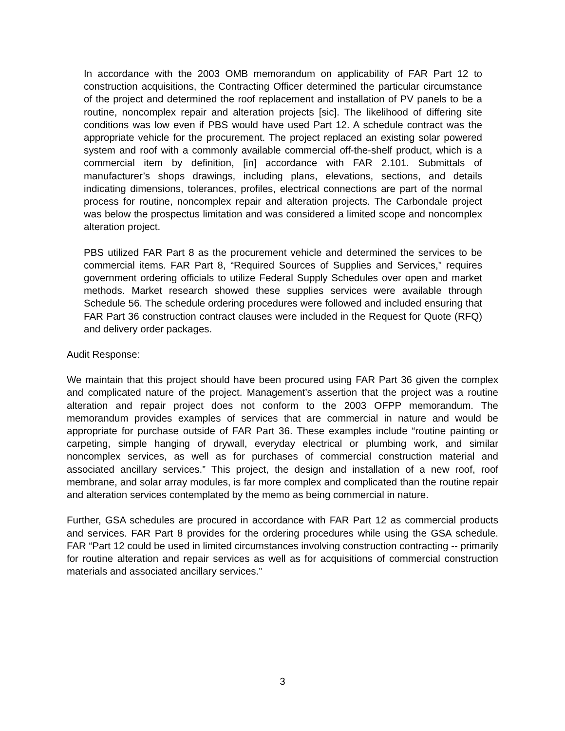In accordance with the 2003 OMB memorandum on applicability of FAR Part 12 to construction acquisitions, the Contracting Officer determined the particular circumstance of the project and determined the roof replacement and installation of PV panels to be a routine, noncomplex repair and alteration projects [sic]. The likelihood of differing site conditions was low even if PBS would have used Part 12. A schedule contract was the appropriate vehicle for the procurement. The project replaced an existing solar powered system and roof with a commonly available commercial off-the-shelf product, which is a commercial item by definition, [in] accordance with FAR 2.101. Submittals of manufacturer’s shops drawings, including plans, elevations, sections, and details indicating dimensions, tolerances, profiles, electrical connections are part of the normal process for routine, noncomplex repair and alteration projects. The Carbondale project was below the prospectus limitation and was considered a limited scope and noncomplex alteration project.
PBS utilized FAR Part 8 as the procurement vehicle and determined the services to be commercial items. FAR Part 8, “Required Sources of Supplies and Services,” requires government ordering officials to utilize Federal Supply Schedules over open and market methods. Market research showed these supplies services were available through Schedule 56. The schedule ordering procedures were followed and included ensuring that FAR Part 36 construction contract clauses were included in the Request for Quote (RFQ) and delivery order packages.
Audit Response:
We maintain that this project should have been procured using FAR Part 36 given the complex and complicated nature of the project. Management’s assertion that the project was a routine alteration and repair project does not conform to the 2003 OFPP memorandum. The memorandum provides examples of services that are commercial in nature and would be appropriate for purchase outside of FAR Part 36. These examples include “routine painting or carpeting, simple hanging of drywall, everyday electrical or plumbing work, and similar noncomplex services, as well as for purchases of commercial construction material and associated ancillary services.” This project, the design and installation of a new roof, roof membrane, and solar array modules, is far more complex and complicated than the routine repair and alteration services contemplated by the memo as being commercial in nature.
Further, GSA schedules are procured in accordance with FAR Part 12 as commercial products and services. FAR Part 8 provides for the ordering procedures while using the GSA schedule. FAR “Part 12 could be used in limited circumstances involving construction contracting -- primarily for routine alteration and repair services as well as for acquisitions of commercial construction materials and associated ancillary services.”
3